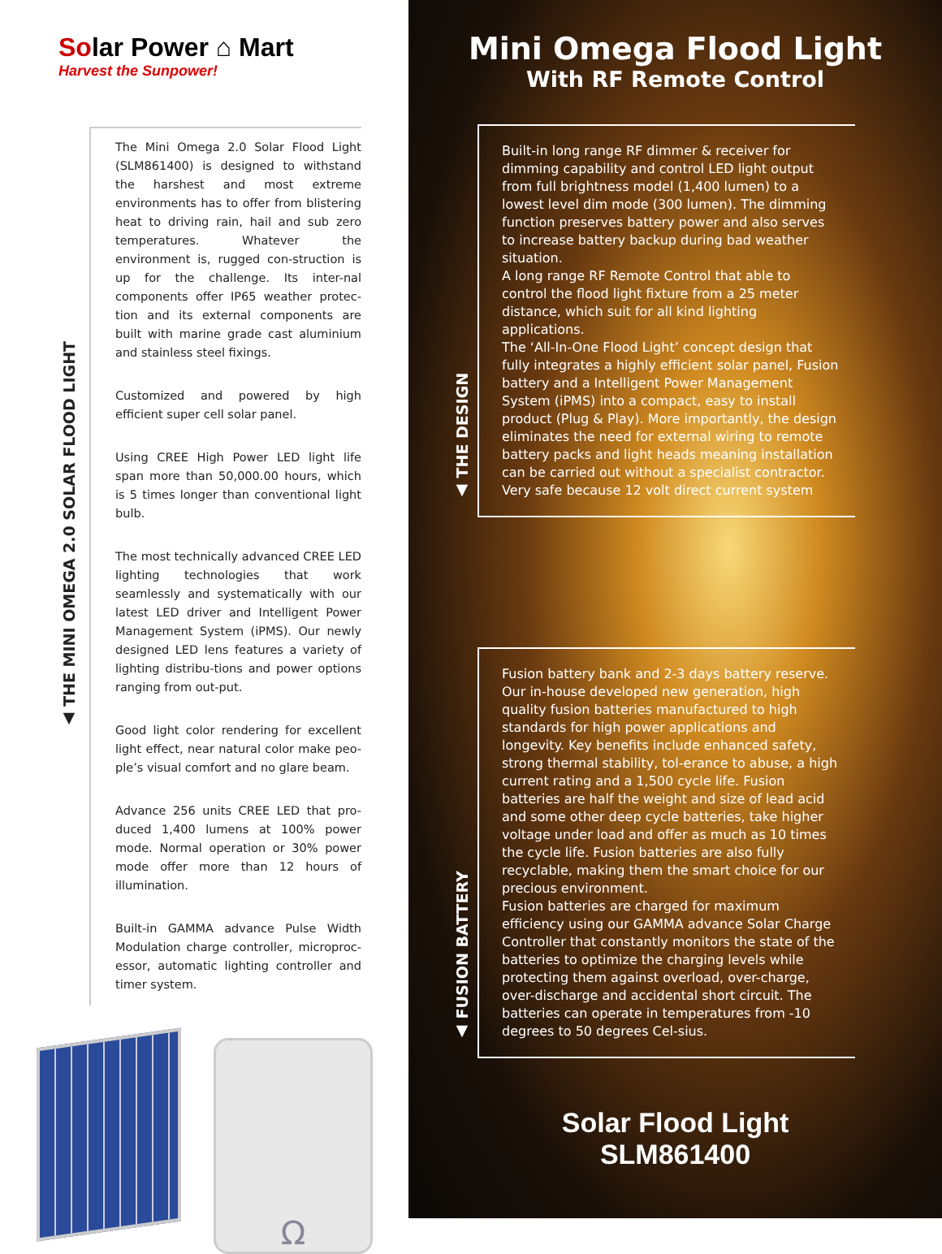Solar Power ⌂ Mart
Harvest the Sunpower!
▲ THE MINI OMEGA 2.0 SOLAR FLOOD LIGHT
The Mini Omega 2.0 Solar Flood Light (SLM861400) is designed to withstand the harshest and most extreme environments has to offer from blistering heat to driving rain, hail and sub zero temperatures. Whatever the environment is, rugged con-struction is up for the challenge. Its inter-nal components offer IP65 weather protec-tion and its external components are built with marine grade cast aluminium and stainless steel fixings.
Customized and powered by high efficient super cell solar panel.
Using CREE High Power LED light life span more than 50,000.00 hours, which is 5 times longer than conventional light bulb.
The most technically advanced CREE LED lighting technologies that work seamlessly and systematically with our latest LED driver and Intelligent Power Management System (iPMS). Our newly designed LED lens features a variety of lighting distribu-tions and power options ranging from out-put.
Good light color rendering for excellent light effect, near natural color make peo-ple’s visual comfort and no glare beam.
Advance 256 units CREE LED that pro-duced 1,400 lumens at 100% power mode. Normal operation or 30% power mode offer more than 12 hours of illumination.
Built-in GAMMA advance Pulse Width Modulation charge controller, microproc-essor, automatic lighting controller and timer system.
Ω
Mini Omega Flood Light
With RF Remote Control
▲ THE DESIGN
Built-in long range RF dimmer & receiver for dimming capability and control LED light output from full brightness model (1,400 lumen) to a lowest level dim mode (300 lumen). The dimming function preserves battery power and also serves to increase battery backup during bad weather situation.
A long range RF Remote Control that able to control the flood light fixture from a 25 meter distance, which suit for all kind lighting applications.
The ‘All-In-One Flood Light’ concept design that fully integrates a highly efficient solar panel, Fusion battery and a Intelligent Power Management System (iPMS) into a compact, easy to install product (Plug & Play). More importantly, the design eliminates the need for external wiring to remote battery packs and light heads meaning installation can be carried out without a specialist contractor.
Very safe because 12 volt direct current system
▲ FUSION BATTERY
Fusion battery bank and 2-3 days battery reserve.
Our in-house developed new generation, high quality fusion batteries manufactured to high standards for high power applications and longevity. Key benefits include enhanced safety, strong thermal stability, tol-erance to abuse, a high current rating and a 1,500 cycle life. Fusion batteries are half the weight and size of lead acid and some other deep cycle batteries, take higher voltage under load and offer as much as 10 times the cycle life. Fusion batteries are also fully recyclable, making them the smart choice for our precious environment.
Fusion batteries are charged for maximum efficiency using our GAMMA advance Solar Charge Controller that constantly monitors the state of the batteries to optimize the charging levels while protecting them against overload, over-charge, over-discharge and accidental short circuit. The batteries can operate in temperatures from -10 degrees to 50 degrees Cel-sius.
Solar Flood Light
SLM861400